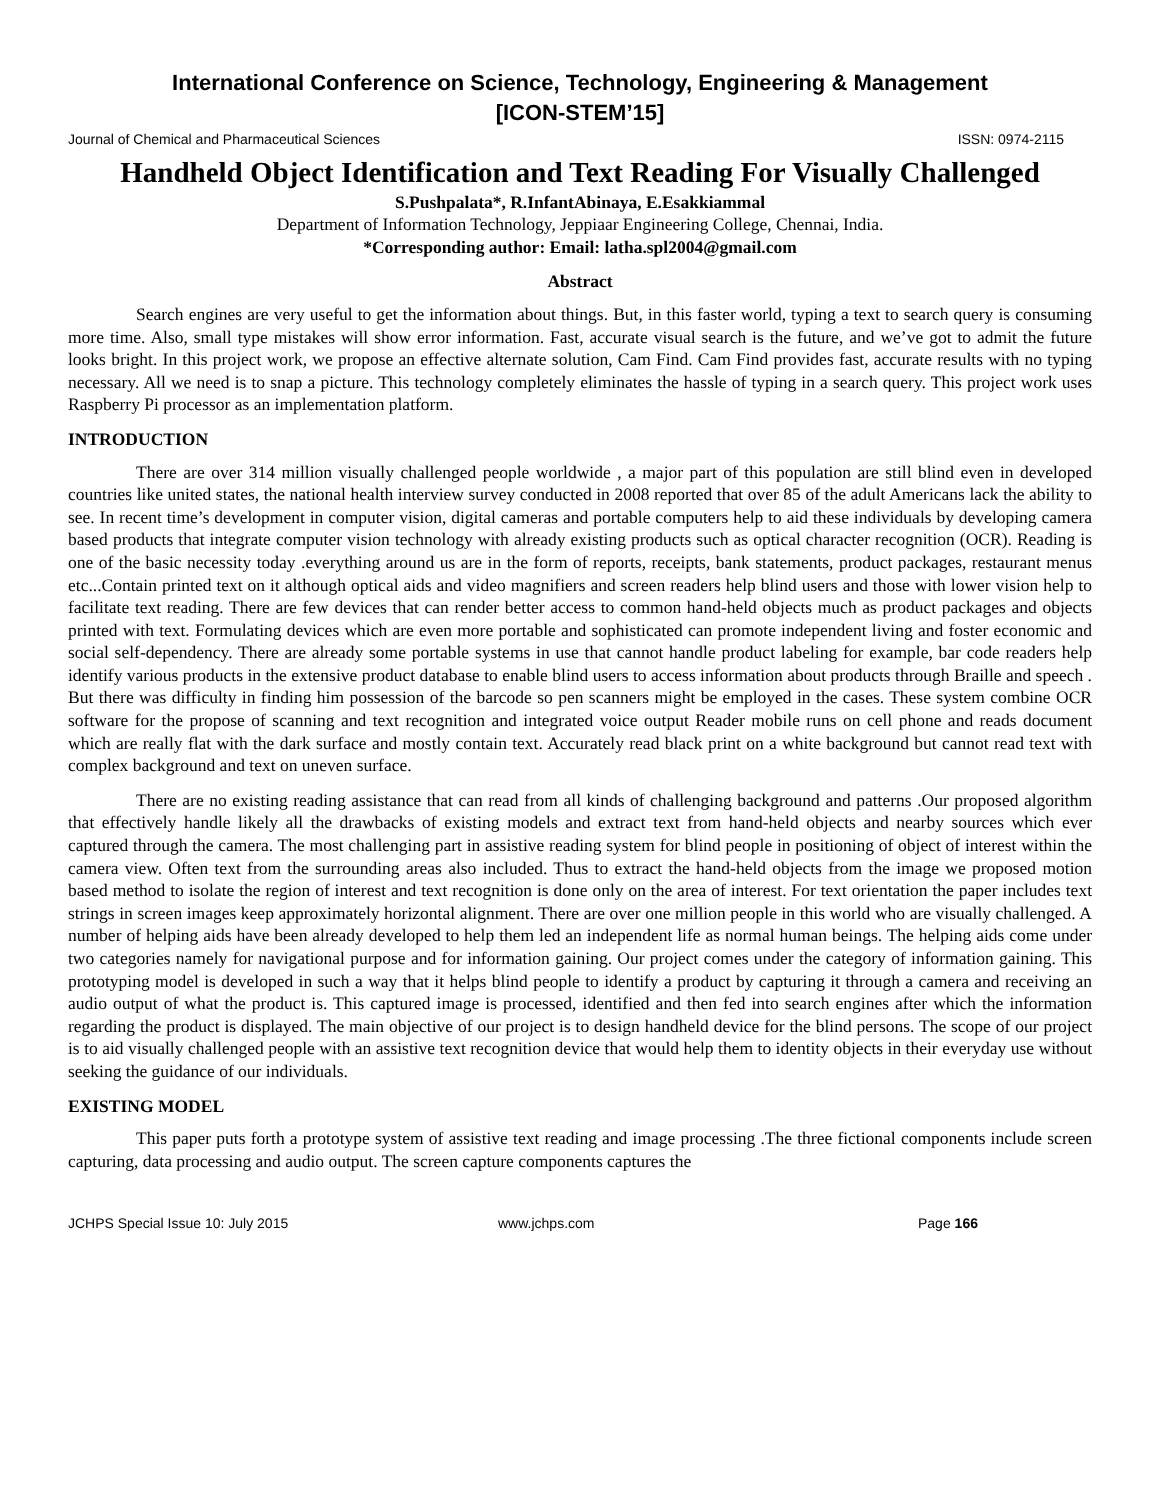International Conference on Science, Technology, Engineering & Management
[ICON-STEM’15]
Journal of Chemical and Pharmaceutical Sciences ISSN: 0974-2115
Handheld Object Identification and Text Reading For Visually Challenged
S.Pushpalata*, R.InfantAbinaya, E.Esakkiammal
Department of Information Technology, Jeppiaar Engineering College, Chennai, India.
*Corresponding author: Email: latha.spl2004@gmail.com
Abstract
Search engines are very useful to get the information about things. But, in this faster world, typing a text to search query is consuming more time. Also, small type mistakes will show error information. Fast, accurate visual search is the future, and we’ve got to admit the future looks bright. In this project work, we propose an effective alternate solution, Cam Find. Cam Find provides fast, accurate results with no typing necessary. All we need is to snap a picture. This technology completely eliminates the hassle of typing in a search query. This project work uses Raspberry Pi processor as an implementation platform.
INTRODUCTION
There are over 314 million visually challenged people worldwide , a major part of this population are still blind even in developed countries like united states, the national health interview survey conducted in 2008 reported that over 85 of the adult Americans lack the ability to see. In recent time’s development in computer vision, digital cameras and portable computers help to aid these individuals by developing camera based products that integrate computer vision technology with already existing products such as optical character recognition (OCR). Reading is one of the basic necessity today .everything around us are in the form of reports, receipts, bank statements, product packages, restaurant menus etc...Contain printed text on it although optical aids and video magnifiers and screen readers help blind users and those with lower vision help to facilitate text reading. There are few devices that can render better access to common hand-held objects much as product packages and objects printed with text. Formulating devices which are even more portable and sophisticated can promote independent living and foster economic and social self-dependency. There are already some portable systems in use that cannot handle product labeling for example, bar code readers help identify various products in the extensive product database to enable blind users to access information about products through Braille and speech . But there was difficulty in finding him possession of the barcode so pen scanners might be employed in the cases. These system combine OCR software for the propose of scanning and text recognition and integrated voice output Reader mobile runs on cell phone and reads document which are really flat with the dark surface and mostly contain text. Accurately read black print on a white background but cannot read text with complex background and text on uneven surface.
There are no existing reading assistance that can read from all kinds of challenging background and patterns .Our proposed algorithm that effectively handle likely all the drawbacks of existing models and extract text from hand-held objects and nearby sources which ever captured through the camera. The most challenging part in assistive reading system for blind people in positioning of object of interest within the camera view. Often text from the surrounding areas also included. Thus to extract the hand-held objects from the image we proposed motion based method to isolate the region of interest and text recognition is done only on the area of interest. For text orientation the paper includes text strings in screen images keep approximately horizontal alignment. There are over one million people in this world who are visually challenged. A number of helping aids have been already developed to help them led an independent life as normal human beings. The helping aids come under two categories namely for navigational purpose and for information gaining. Our project comes under the category of information gaining. This prototyping model is developed in such a way that it helps blind people to identify a product by capturing it through a camera and receiving an audio output of what the product is. This captured image is processed, identified and then fed into search engines after which the information regarding the product is displayed. The main objective of our project is to design handheld device for the blind persons. The scope of our project is to aid visually challenged people with an assistive text recognition device that would help them to identity objects in their everyday use without seeking the guidance of our individuals.
EXISTING MODEL
This paper puts forth a prototype system of assistive text reading and image processing .The three fictional components include screen capturing, data processing and audio output. The screen capture components captures the
JCHPS Special Issue 10: July 2015 www.jchps.com Page 166